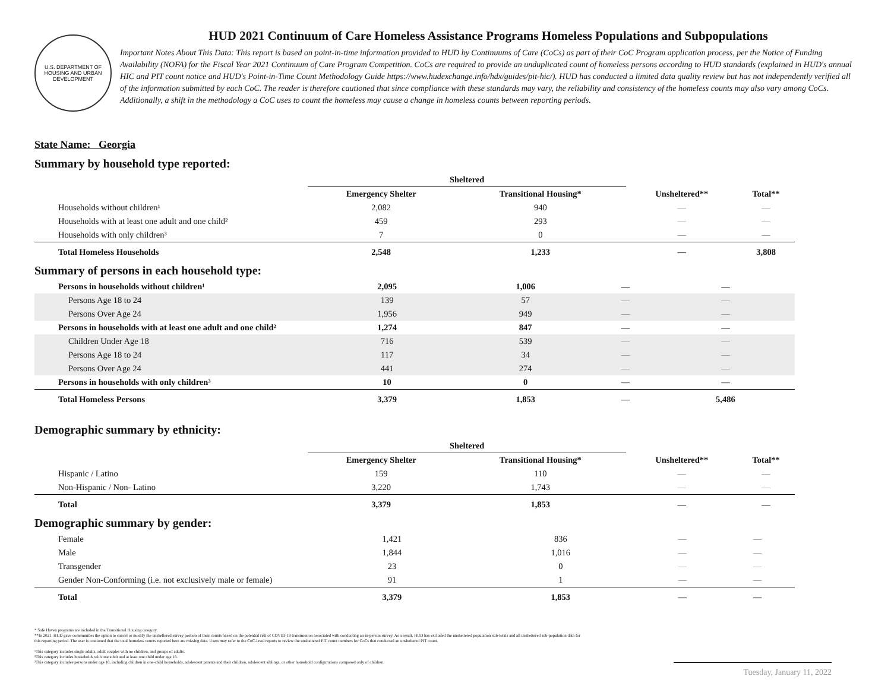U.S. DEPARTMENT OF HOUSING AND URBAN DEVELOPMENT
HUD 2021 Continuum of Care Homeless Assistance Programs Homeless Populations and Subpopulations
Important Notes About This Data: This report is based on point-in-time information provided to HUD by Continuums of Care (CoCs) as part of their CoC Program application process, per the Notice of Funding Availability (NOFA) for the Fiscal Year 2021 Continuum of Care Program Competition. CoCs are required to provide an unduplicated count of homeless persons according to HUD standards (explained in HUD's annual HIC and PIT count notice and HUD's Point-in-Time Count Methodology Guide https://www.hudexchange.info/hdx/guides/pit-hic/). HUD has conducted a limited data quality review but has not independently verified all of the information submitted by each CoC. The reader is therefore cautioned that since compliance with these standards may vary, the reliability and consistency of the homeless counts may also vary among CoCs. Additionally, a shift in the methodology a CoC uses to count the homeless may cause a change in homeless counts between reporting periods.
State Name: Georgia
Summary by household type reported:
| | Sheltered | | | |
| --- | --- | --- | --- | --- |
| | Emergency Shelter | Transitional Housing* | Unsheltered** | Total** |
| Households without children¹ | 2,082 | 940 | — | — |
| Households with at least one adult and one child² | 459 | 293 | — | — |
| Households with only children³ | 7 | 0 | — | — |
| Total Homeless Households | 2,548 | 1,233 | — | 3,808 |
Summary of persons in each household type:
| Persons in households without children¹ | 2,095 | 1,006 | — | — |
| Persons Age 18 to 24 | 139 | 57 | — | — |
| Persons Over Age 24 | 1,956 | 949 | — | — |
| Persons in households with at least one adult and one child² | 1,274 | 847 | — | — |
| Children Under Age 18 | 716 | 539 | — | — |
| Persons Age 18 to 24 | 117 | 34 | — | — |
| Persons Over Age 24 | 441 | 274 | — | — |
| Persons in households with only children³ | 10 | 0 | — | — |
| Total Homeless Persons | 3,379 | 1,853 | — | 5,486 |
Demographic summary by ethnicity:
| | Sheltered | | | |
| --- | --- | --- | --- | --- |
| | Emergency Shelter | Transitional Housing* | Unsheltered** | Total** |
| Hispanic / Latino | 159 | 110 | — | — |
| Non-Hispanic / Non- Latino | 3,220 | 1,743 | — | — |
| Total | 3,379 | 1,853 | — | — |
Demographic summary by gender:
| Female | 1,421 | 836 | — | — |
| Male | 1,844 | 1,016 | — | — |
| Transgender | 23 | 0 | — | — |
| Gender Non-Conforming (i.e. not exclusively male or female) | 91 | 1 | — | — |
| Total | 3,379 | 1,853 | — | — |
* Safe Haven programs are included in the Transitional Housing category.
**In 2021, HUD gave communities the option to cancel or modify the unsheltered survey portion of their counts based on the potential risk of COVID-19 transmission associated with conducting an in-person survey. As a result, HUD has excluded the unsheltered population sub-totals and all unsheltered sub-population data for this reporting period. The user is cautioned that the total homeless counts reported here are missing data. Users may refer to the CoC-level reports to review the unsheltered PIT count numbers for CoCs that conducted an unsheltered PIT count.
¹This category includes single adults, adult couples with no children, and groups of adults.
²This category includes households with one adult and at least one child under age 18.
³This category includes persons under age 18, including children in one-child households, adolescent parents and their children, adolescent siblings, or other household configurations composed only of children.
Tuesday, January 11, 2022